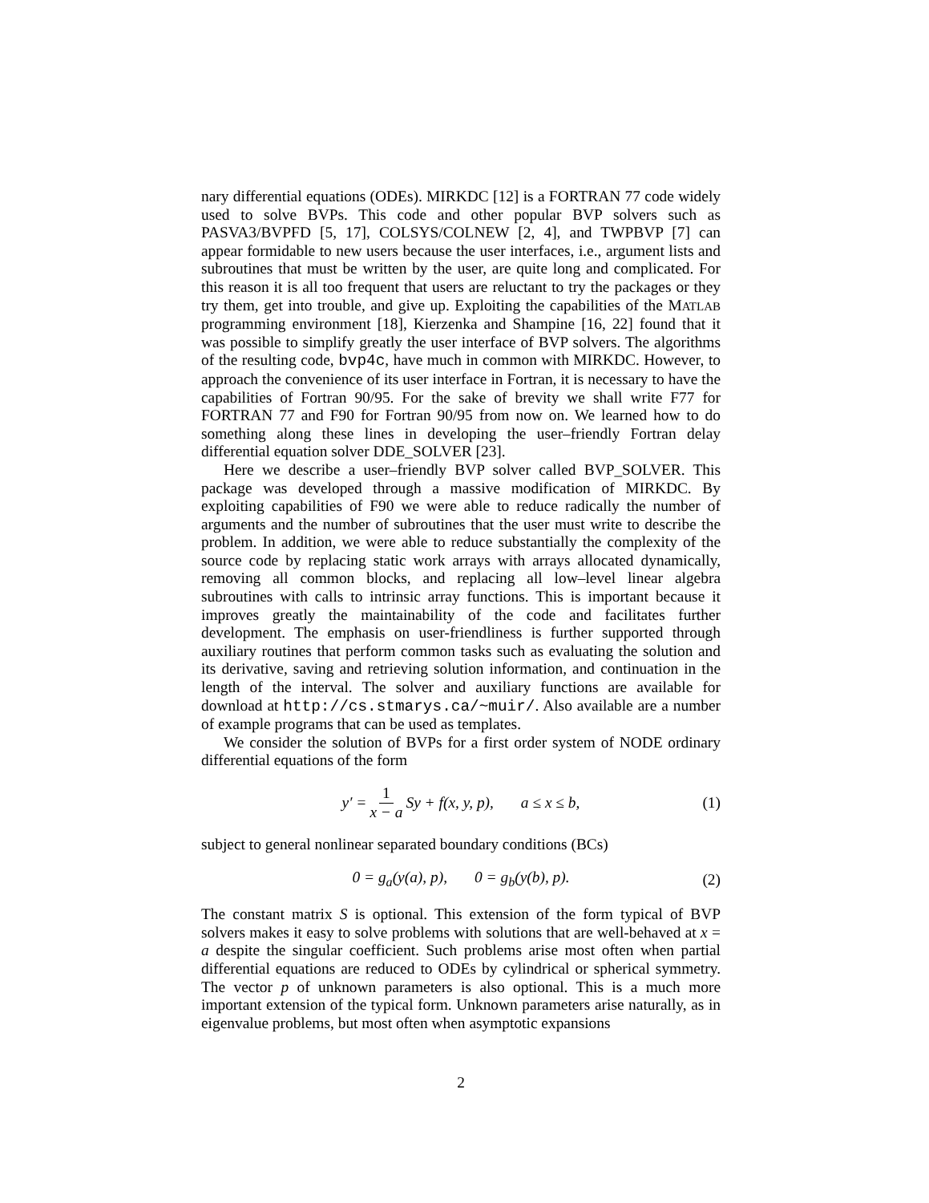nary differential equations (ODEs). MIRKDC [12] is a FORTRAN 77 code widely used to solve BVPs. This code and other popular BVP solvers such as PASVA3/BVPFD [5, 17], COLSYS/COLNEW [2, 4], and TWPBVP [7] can appear formidable to new users because the user interfaces, i.e., argument lists and subroutines that must be written by the user, are quite long and complicated. For this reason it is all too frequent that users are reluctant to try the packages or they try them, get into trouble, and give up. Exploiting the capabilities of the MATLAB programming environment [18], Kierzenka and Shampine [16, 22] found that it was possible to simplify greatly the user interface of BVP solvers. The algorithms of the resulting code, bvp4c, have much in common with MIRKDC. However, to approach the convenience of its user interface in Fortran, it is necessary to have the capabilities of Fortran 90/95. For the sake of brevity we shall write F77 for FORTRAN 77 and F90 for Fortran 90/95 from now on. We learned how to do something along these lines in developing the user–friendly Fortran delay differential equation solver DDE_SOLVER [23].
Here we describe a user–friendly BVP solver called BVP_SOLVER. This package was developed through a massive modification of MIRKDC. By exploiting capabilities of F90 we were able to reduce radically the number of arguments and the number of subroutines that the user must write to describe the problem. In addition, we were able to reduce substantially the complexity of the source code by replacing static work arrays with arrays allocated dynamically, removing all common blocks, and replacing all low–level linear algebra subroutines with calls to intrinsic array functions. This is important because it improves greatly the maintainability of the code and facilitates further development. The emphasis on user-friendliness is further supported through auxiliary routines that perform common tasks such as evaluating the solution and its derivative, saving and retrieving solution information, and continuation in the length of the interval. The solver and auxiliary functions are available for download at http://cs.stmarys.ca/~muir/. Also available are a number of example programs that can be used as templates.
We consider the solution of BVPs for a first order system of NODE ordinary differential equations of the form
y′ = 1 x − a Sy + f(x, y, p), a ≤ x ≤ b, (1)
subject to general nonlinear separated boundary conditions (BCs)
0 = g<sub>a</sub>(y(a), p), 0 = g<sub>b</sub>(y(b), p). (2)
The constant matrix S is optional. This extension of the form typical of BVP solvers makes it easy to solve problems with solutions that are well-behaved at x = a despite the singular coefficient. Such problems arise most often when partial differential equations are reduced to ODEs by cylindrical or spherical symmetry. The vector p of unknown parameters is also optional. This is a much more important extension of the typical form. Unknown parameters arise naturally, as in eigenvalue problems, but most often when asymptotic expansions
2